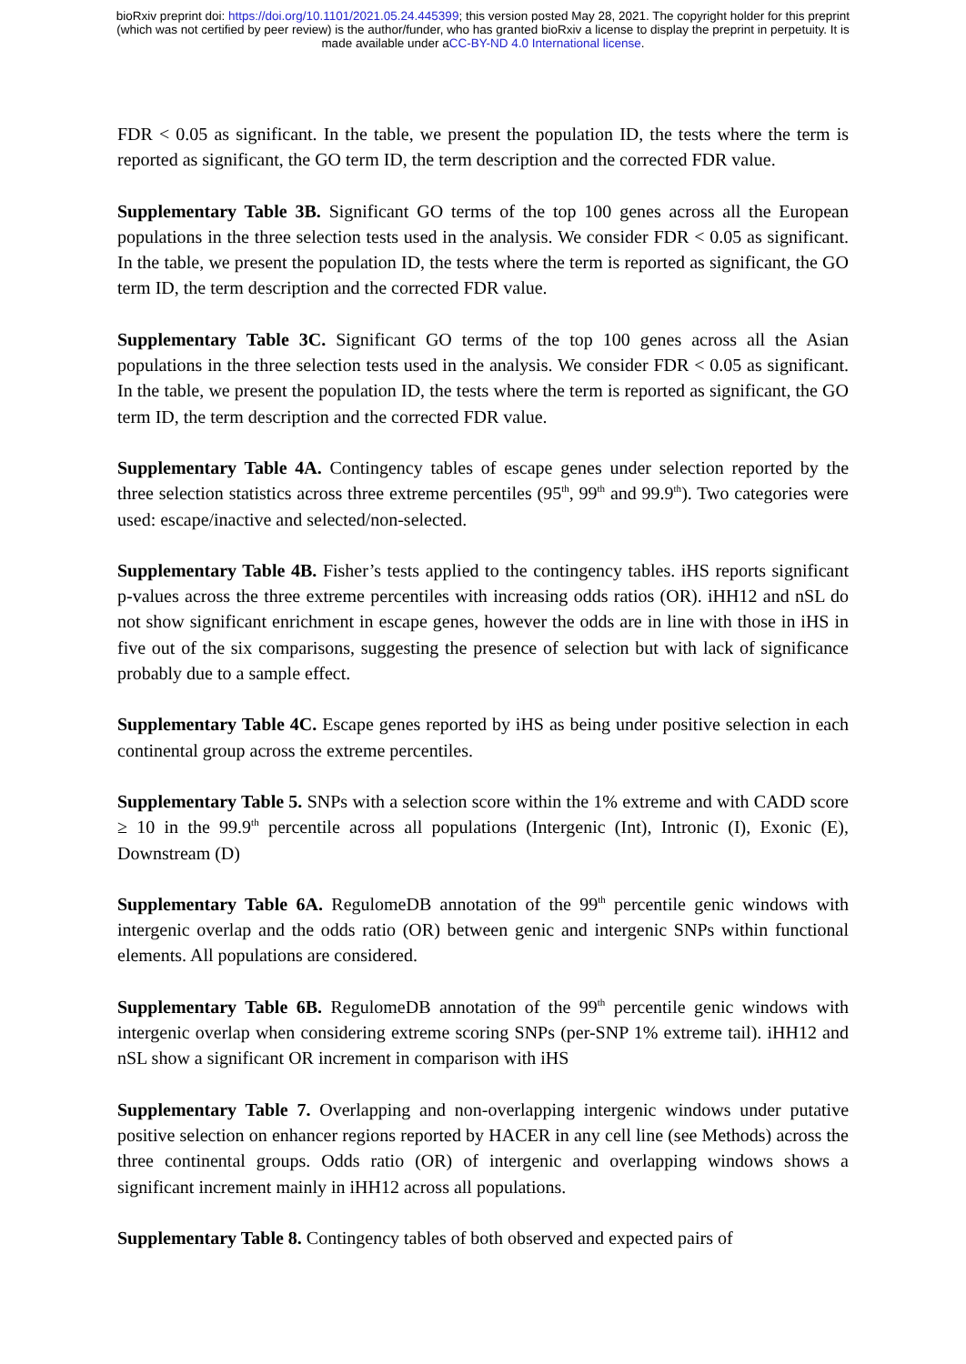bioRxiv preprint doi: https://doi.org/10.1101/2021.05.24.445399; this version posted May 28, 2021. The copyright holder for this preprint
(which was not certified by peer review) is the author/funder, who has granted bioRxiv a license to display the preprint in perpetuity. It is
made available under aCC-BY-ND 4.0 International license.
FDR < 0.05 as significant. In the table, we present the population ID, the tests where the term is reported as significant, the GO term ID, the term description and the corrected FDR value.
Supplementary Table 3B. Significant GO terms of the top 100 genes across all the European populations in the three selection tests used in the analysis. We consider FDR < 0.05 as significant. In the table, we present the population ID, the tests where the term is reported as significant, the GO term ID, the term description and the corrected FDR value.
Supplementary Table 3C. Significant GO terms of the top 100 genes across all the Asian populations in the three selection tests used in the analysis. We consider FDR < 0.05 as significant. In the table, we present the population ID, the tests where the term is reported as significant, the GO term ID, the term description and the corrected FDR value.
Supplementary Table 4A. Contingency tables of escape genes under selection reported by the three selection statistics across three extreme percentiles (95<sup>th</sup>, 99<sup>th</sup> and 99.9<sup>th</sup>). Two categories were used: escape/inactive and selected/non-selected.
Supplementary Table 4B. Fisher’s tests applied to the contingency tables. iHS reports significant p-values across the three extreme percentiles with increasing odds ratios (OR). iHH12 and nSL do not show significant enrichment in escape genes, however the odds are in line with those in iHS in five out of the six comparisons, suggesting the presence of selection but with lack of significance probably due to a sample effect.
Supplementary Table 4C. Escape genes reported by iHS as being under positive selection in each continental group across the extreme percentiles.
Supplementary Table 5. SNPs with a selection score within the 1% extreme and with CADD score ≥ 10 in the 99.9<sup>th</sup> percentile across all populations (Intergenic (Int), Intronic (I), Exonic (E), Downstream (D)
Supplementary Table 6A. RegulomeDB annotation of the 99<sup>th</sup> percentile genic windows with intergenic overlap and the odds ratio (OR) between genic and intergenic SNPs within functional elements. All populations are considered.
Supplementary Table 6B. RegulomeDB annotation of the 99<sup>th</sup> percentile genic windows with intergenic overlap when considering extreme scoring SNPs (per-SNP 1% extreme tail). iHH12 and nSL show a significant OR increment in comparison with iHS
Supplementary Table 7. Overlapping and non-overlapping intergenic windows under putative positive selection on enhancer regions reported by HACER in any cell line (see Methods) across the three continental groups. Odds ratio (OR) of intergenic and overlapping windows shows a significant increment mainly in iHH12 across all populations.
Supplementary Table 8. Contingency tables of both observed and expected pairs of